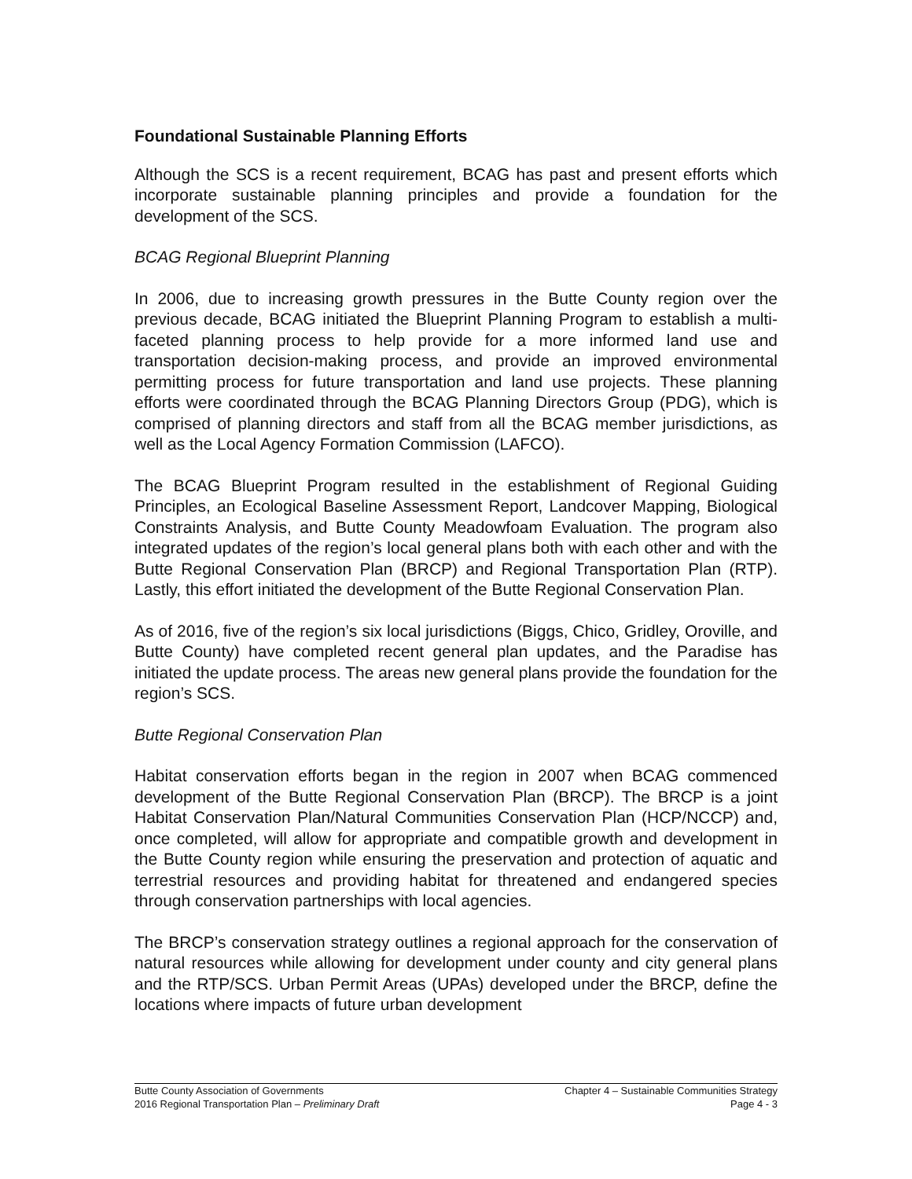Foundational Sustainable Planning Efforts
Although the SCS is a recent requirement, BCAG has past and present efforts which incorporate sustainable planning principles and provide a foundation for the development of the SCS.
BCAG Regional Blueprint Planning
In 2006, due to increasing growth pressures in the Butte County region over the previous decade, BCAG initiated the Blueprint Planning Program to establish a multi-faceted planning process to help provide for a more informed land use and transportation decision-making process, and provide an improved environmental permitting process for future transportation and land use projects. These planning efforts were coordinated through the BCAG Planning Directors Group (PDG), which is comprised of planning directors and staff from all the BCAG member jurisdictions, as well as the Local Agency Formation Commission (LAFCO).
The BCAG Blueprint Program resulted in the establishment of Regional Guiding Principles, an Ecological Baseline Assessment Report, Landcover Mapping, Biological Constraints Analysis, and Butte County Meadowfoam Evaluation. The program also integrated updates of the region’s local general plans both with each other and with the Butte Regional Conservation Plan (BRCP) and Regional Transportation Plan (RTP). Lastly, this effort initiated the development of the Butte Regional Conservation Plan.
As of 2016, five of the region’s six local jurisdictions (Biggs, Chico, Gridley, Oroville, and Butte County) have completed recent general plan updates, and the Paradise has initiated the update process. The areas new general plans provide the foundation for the region’s SCS.
Butte Regional Conservation Plan
Habitat conservation efforts began in the region in 2007 when BCAG commenced development of the Butte Regional Conservation Plan (BRCP). The BRCP is a joint Habitat Conservation Plan/Natural Communities Conservation Plan (HCP/NCCP) and, once completed, will allow for appropriate and compatible growth and development in the Butte County region while ensuring the preservation and protection of aquatic and terrestrial resources and providing habitat for threatened and endangered species through conservation partnerships with local agencies.
The BRCP’s conservation strategy outlines a regional approach for the conservation of natural resources while allowing for development under county and city general plans and the RTP/SCS. Urban Permit Areas (UPAs) developed under the BRCP, define the locations where impacts of future urban development
Butte County Association of Governments
2016 Regional Transportation Plan – Preliminary Draft
Chapter 4 – Sustainable Communities Strategy
Page 4 - 3